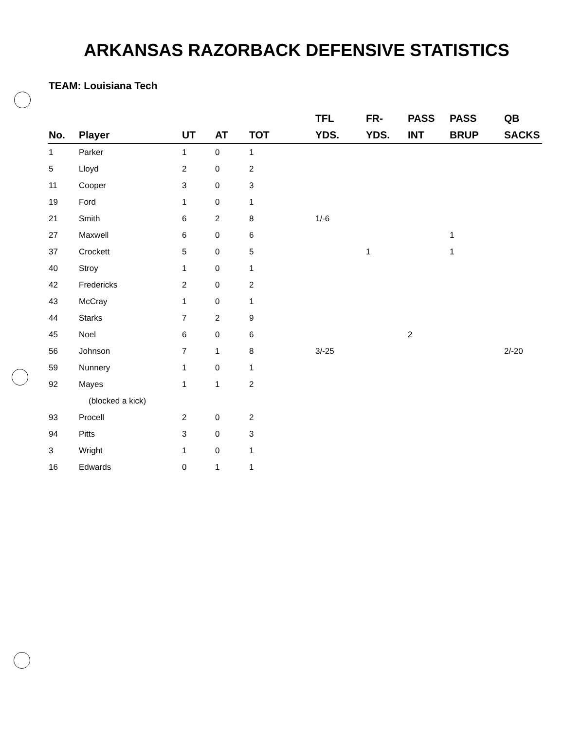ARKANSAS RAZORBACK DEFENSIVE STATISTICS
TEAM: Louisiana Tech
| No. | Player | UT | AT | TOT | TFL YDS. | FR- YDS. | PASS INT | PASS BRUP | QB SACKS |
| --- | --- | --- | --- | --- | --- | --- | --- | --- | --- |
| 1 | Parker | 1 | 0 | 1 | | | | | |
| 5 | Lloyd | 2 | 0 | 2 | | | | | |
| 11 | Cooper | 3 | 0 | 3 | | | | | |
| 19 | Ford | 1 | 0 | 1 | | | | | |
| 21 | Smith | 6 | 2 | 8 | 1/-6 | | | | |
| 27 | Maxwell | 6 | 0 | 6 | | | | 1 | |
| 37 | Crockett | 5 | 0 | 5 | | 1 | | 1 | |
| 40 | Stroy | 1 | 0 | 1 | | | | | |
| 42 | Fredericks | 2 | 0 | 2 | | | | | |
| 43 | McCray | 1 | 0 | 1 | | | | | |
| 44 | Starks | 7 | 2 | 9 | | | | | |
| 45 | Noel | 6 | 0 | 6 | | | 2 | | |
| 56 | Johnson | 7 | 1 | 8 | 3/-25 | | | | 2/-20 |
| 59 | Nunnery | 1 | 0 | 1 | | | | | |
| 92 | Mayes | 1 | 1 | 2 | | | | | |
| | (blocked a kick) | | | | | | | | |
| 93 | Procell | 2 | 0 | 2 | | | | | |
| 94 | Pitts | 3 | 0 | 3 | | | | | |
| 3 | Wright | 1 | 0 | 1 | | | | | |
| 16 | Edwards | 0 | 1 | 1 | | | | | |